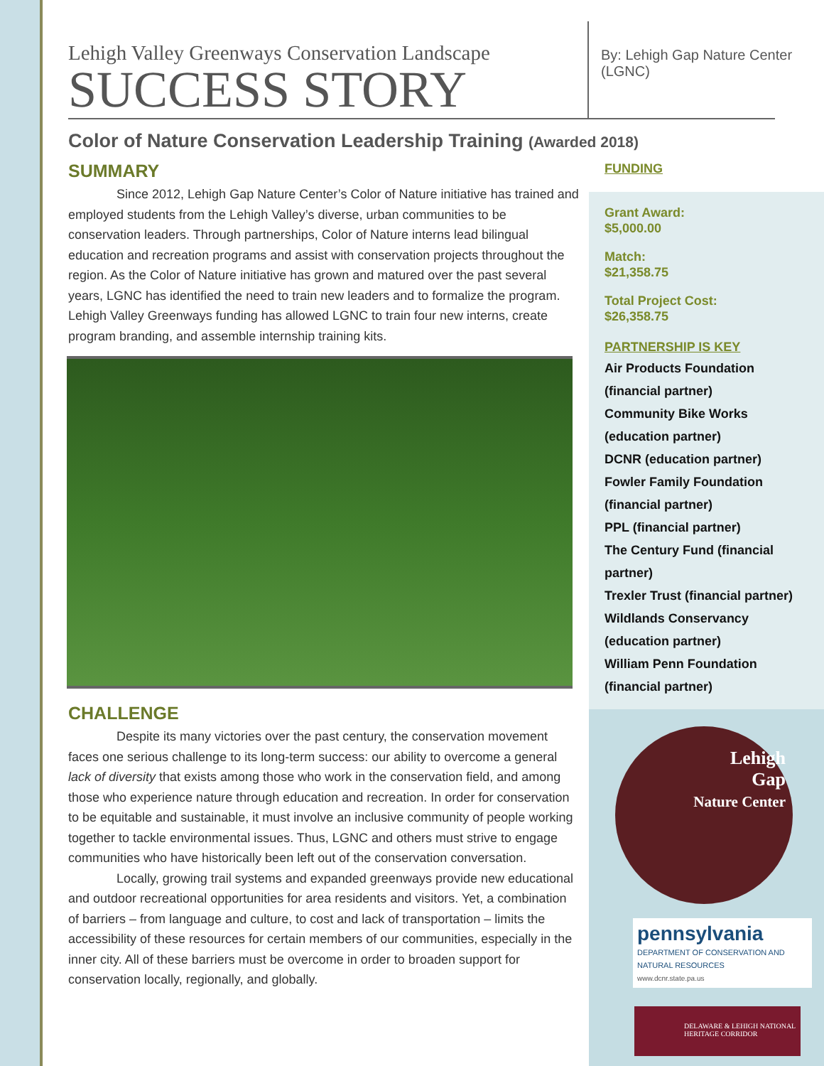Lehigh Valley Greenways Conservation Landscape
SUCCESS STORY
By: Lehigh Gap Nature Center (LGNC)
Color of Nature Conservation Leadership Training (Awarded 2018)
SUMMARY
Since 2012, Lehigh Gap Nature Center’s Color of Nature initiative has trained and employed students from the Lehigh Valley’s diverse, urban communities to be conservation leaders. Through partnerships, Color of Nature interns lead bilingual education and recreation programs and assist with conservation projects throughout the region. As the Color of Nature initiative has grown and matured over the past several years, LGNC has identified the need to train new leaders and to formalize the program. Lehigh Valley Greenways funding has allowed LGNC to train four new interns, create program branding, and assemble internship training kits.
CHALLENGE
Despite its many victories over the past century, the conservation movement faces one serious challenge to its long-term success: our ability to overcome a general lack of diversity that exists among those who work in the conservation field, and among those who experience nature through education and recreation. In order for conservation to be equitable and sustainable, it must involve an inclusive community of people working together to tackle environmental issues. Thus, LGNC and others must strive to engage communities who have historically been left out of the conservation conversation.
Locally, growing trail systems and expanded greenways provide new educational and outdoor recreational opportunities for area residents and visitors. Yet, a combination of barriers – from language and culture, to cost and lack of transportation – limits the accessibility of these resources for certain members of our communities, especially in the inner city. All of these barriers must be overcome in order to broaden support for conservation locally, regionally, and globally.
FUNDING
Grant Award:
$5,000.00
Match:
$21,358.75
Total Project Cost:
$26,358.75
PARTNERSHIP IS KEY
Air Products Foundation (financial partner)
Community Bike Works (education partner)
DCNR (education partner)
Fowler Family Foundation (financial partner)
PPL (financial partner)
The Century Fund (financial partner)
Trexler Trust (financial partner)
Wildlands Conservancy (education partner)
William Penn Foundation (financial partner)
Lehigh
Gap
Nature Center
pennsylvania
DEPARTMENT OF CONSERVATION AND NATURAL RESOURCES
www.dcnr.state.pa.us
DELAWARE & LEHIGH NATIONAL HERITAGE CORRIDOR